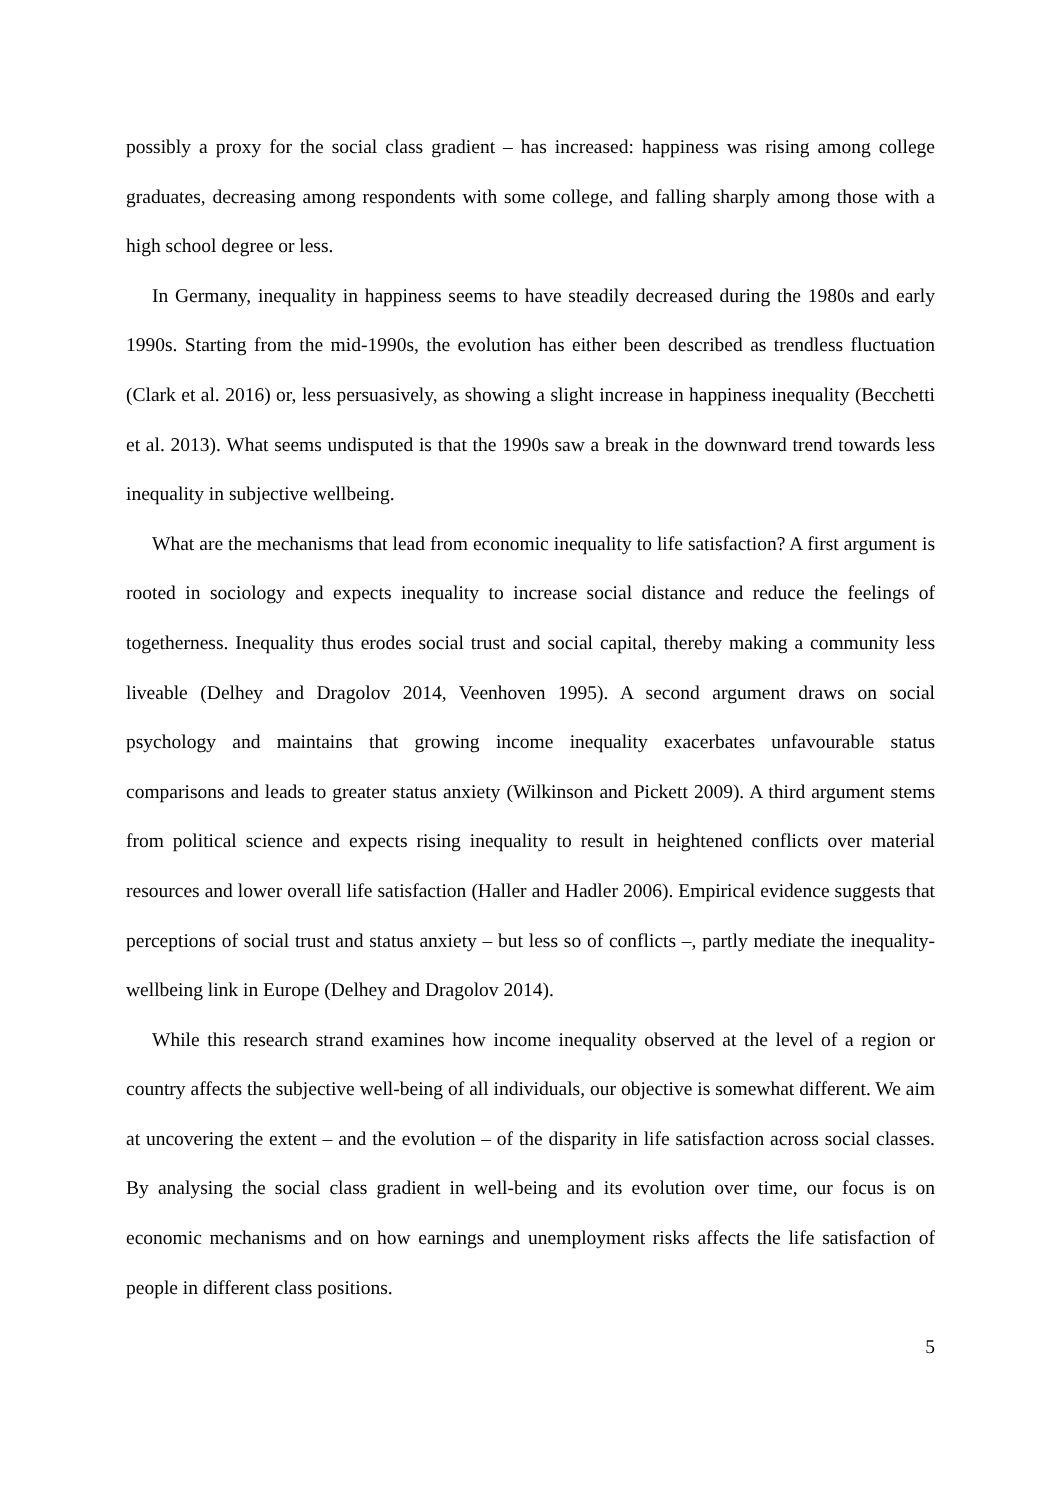possibly a proxy for the social class gradient – has increased: happiness was rising among college graduates, decreasing among respondents with some college, and falling sharply among those with a high school degree or less.
In Germany, inequality in happiness seems to have steadily decreased during the 1980s and early 1990s. Starting from the mid-1990s, the evolution has either been described as trendless fluctuation (Clark et al. 2016) or, less persuasively, as showing a slight increase in happiness inequality (Becchetti et al. 2013). What seems undisputed is that the 1990s saw a break in the downward trend towards less inequality in subjective wellbeing.
What are the mechanisms that lead from economic inequality to life satisfaction? A first argument is rooted in sociology and expects inequality to increase social distance and reduce the feelings of togetherness. Inequality thus erodes social trust and social capital, thereby making a community less liveable (Delhey and Dragolov 2014, Veenhoven 1995). A second argument draws on social psychology and maintains that growing income inequality exacerbates unfavourable status comparisons and leads to greater status anxiety (Wilkinson and Pickett 2009). A third argument stems from political science and expects rising inequality to result in heightened conflicts over material resources and lower overall life satisfaction (Haller and Hadler 2006). Empirical evidence suggests that perceptions of social trust and status anxiety – but less so of conflicts –, partly mediate the inequality-wellbeing link in Europe (Delhey and Dragolov 2014).
While this research strand examines how income inequality observed at the level of a region or country affects the subjective well-being of all individuals, our objective is somewhat different. We aim at uncovering the extent – and the evolution – of the disparity in life satisfaction across social classes. By analysing the social class gradient in well-being and its evolution over time, our focus is on economic mechanisms and on how earnings and unemployment risks affects the life satisfaction of people in different class positions.
5